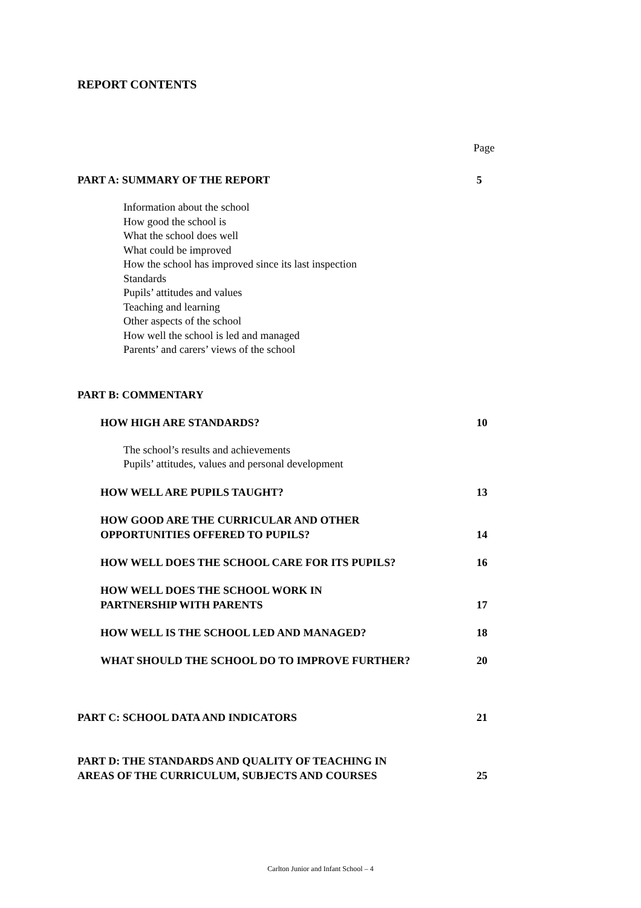REPORT CONTENTS
Page
PART A: SUMMARY OF THE REPORT 5
Information about the school
How good the school is
What the school does well
What could be improved
How the school has improved since its last inspection
Standards
Pupils’ attitudes and values
Teaching and learning
Other aspects of the school
How well the school is led and managed
Parents’ and carers’ views of the school
PART B: COMMENTARY
HOW HIGH ARE STANDARDS? 10
The school’s results and achievements
Pupils’ attitudes, values and personal development
HOW WELL ARE PUPILS TAUGHT? 13
HOW GOOD ARE THE CURRICULAR AND OTHER
OPPORTUNITIES OFFERED TO PUPILS? 14
HOW WELL DOES THE SCHOOL CARE FOR ITS PUPILS? 16
HOW WELL DOES THE SCHOOL WORK IN
PARTNERSHIP WITH PARENTS 17
HOW WELL IS THE SCHOOL LED AND MANAGED? 18
WHAT SHOULD THE SCHOOL DO TO IMPROVE FURTHER? 20
PART C: SCHOOL DATA AND INDICATORS 21
PART D: THE STANDARDS AND QUALITY OF TEACHING IN
AREAS OF THE CURRICULUM, SUBJECTS AND COURSES 25
Carlton Junior and Infant School – 4